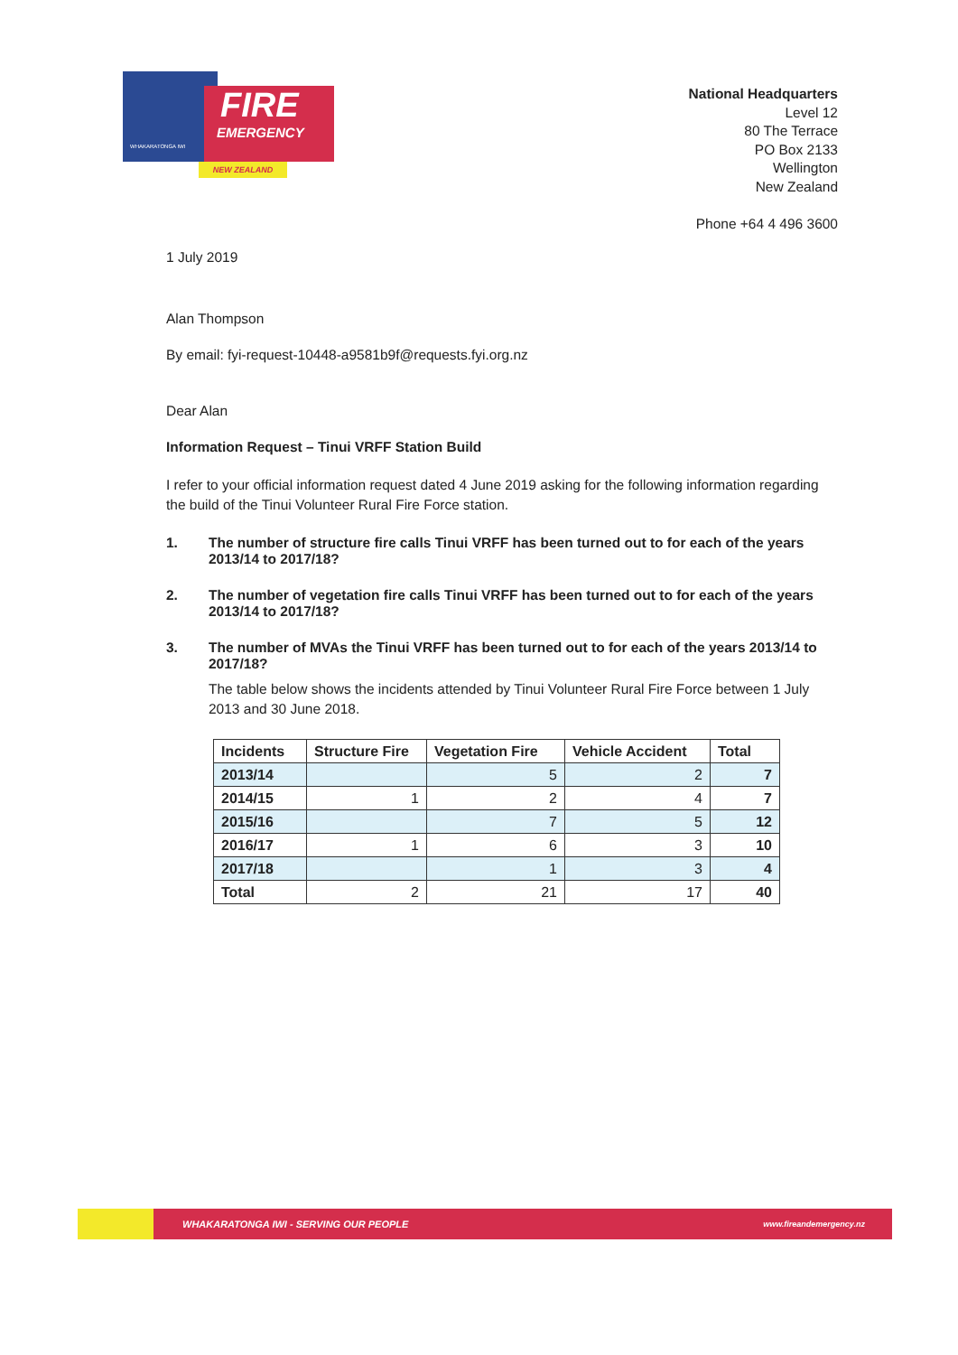FIRE
EMERGENCY
NEW ZEALAND
WHAKARATONGA IWI
National Headquarters
Level 12
80 The Terrace
PO Box 2133
Wellington
New Zealand
Phone +64 4 496 3600
1 July 2019
Alan Thompson
By email: fyi-request-10448-a9581b9f@requests.fyi.org.nz
Dear Alan
Information Request – Tinui VRFF Station Build
I refer to your official information request dated 4 June 2019 asking for the following information regarding the build of the Tinui Volunteer Rural Fire Force station.
1. The number of structure fire calls Tinui VRFF has been turned out to for each of the years 2013/14 to 2017/18?
2. The number of vegetation fire calls Tinui VRFF has been turned out to for each of the years 2013/14 to 2017/18?
3. The number of MVAs the Tinui VRFF has been turned out to for each of the years 2013/14 to 2017/18?
The table below shows the incidents attended by Tinui Volunteer Rural Fire Force between 1 July 2013 and 30 June 2018.
| Incidents | Structure Fire | Vegetation Fire | Vehicle Accident | Total |
| --- | --- | --- | --- | --- |
| 2013/14 | | 5 | 2 | 7 |
| 2014/15 | 1 | 2 | 4 | 7 |
| 2015/16 | | 7 | 5 | 12 |
| 2016/17 | 1 | 6 | 3 | 10 |
| 2017/18 | | 1 | 3 | 4 |
| Total | 2 | 21 | 17 | 40 |
WHAKARATONGA IWI - SERVING OUR PEOPLE www.fireandemergency.nz